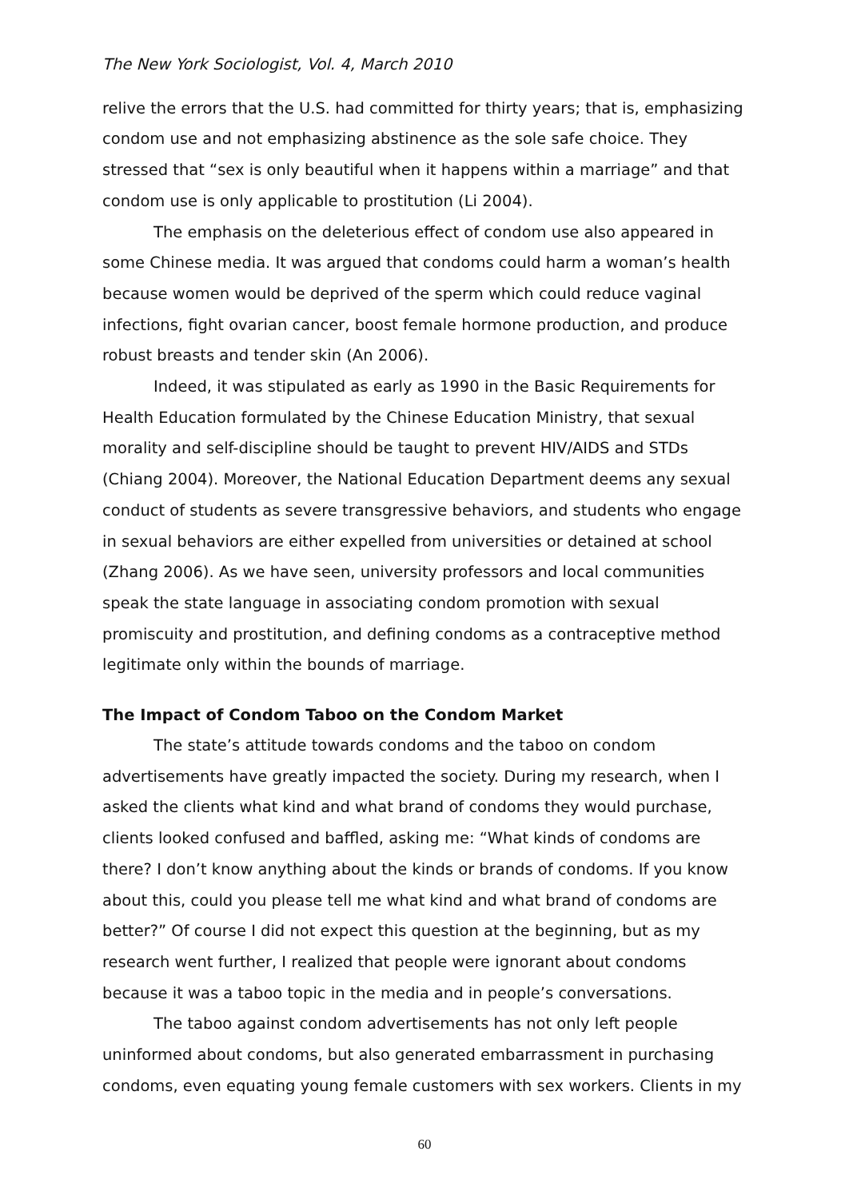The New York Sociologist, Vol. 4, March 2010
relive the errors that the U.S. had committed for thirty years; that is, emphasizing condom use and not emphasizing abstinence as the sole safe choice. They stressed that “sex is only beautiful when it happens within a marriage” and that condom use is only applicable to prostitution (Li 2004).
The emphasis on the deleterious effect of condom use also appeared in some Chinese media. It was argued that condoms could harm a woman’s health because women would be deprived of the sperm which could reduce vaginal infections, fight ovarian cancer, boost female hormone production, and produce robust breasts and tender skin (An 2006).
Indeed, it was stipulated as early as 1990 in the Basic Requirements for Health Education formulated by the Chinese Education Ministry, that sexual morality and self-discipline should be taught to prevent HIV/AIDS and STDs (Chiang 2004). Moreover, the National Education Department deems any sexual conduct of students as severe transgressive behaviors, and students who engage in sexual behaviors are either expelled from universities or detained at school (Zhang 2006). As we have seen, university professors and local communities speak the state language in associating condom promotion with sexual promiscuity and prostitution, and defining condoms as a contraceptive method legitimate only within the bounds of marriage.
The Impact of Condom Taboo on the Condom Market
The state’s attitude towards condoms and the taboo on condom advertisements have greatly impacted the society. During my research, when I asked the clients what kind and what brand of condoms they would purchase, clients looked confused and baffled, asking me: “What kinds of condoms are there? I don’t know anything about the kinds or brands of condoms. If you know about this, could you please tell me what kind and what brand of condoms are better?” Of course I did not expect this question at the beginning, but as my research went further, I realized that people were ignorant about condoms because it was a taboo topic in the media and in people’s conversations.
The taboo against condom advertisements has not only left people uninformed about condoms, but also generated embarrassment in purchasing condoms, even equating young female customers with sex workers. Clients in my
60